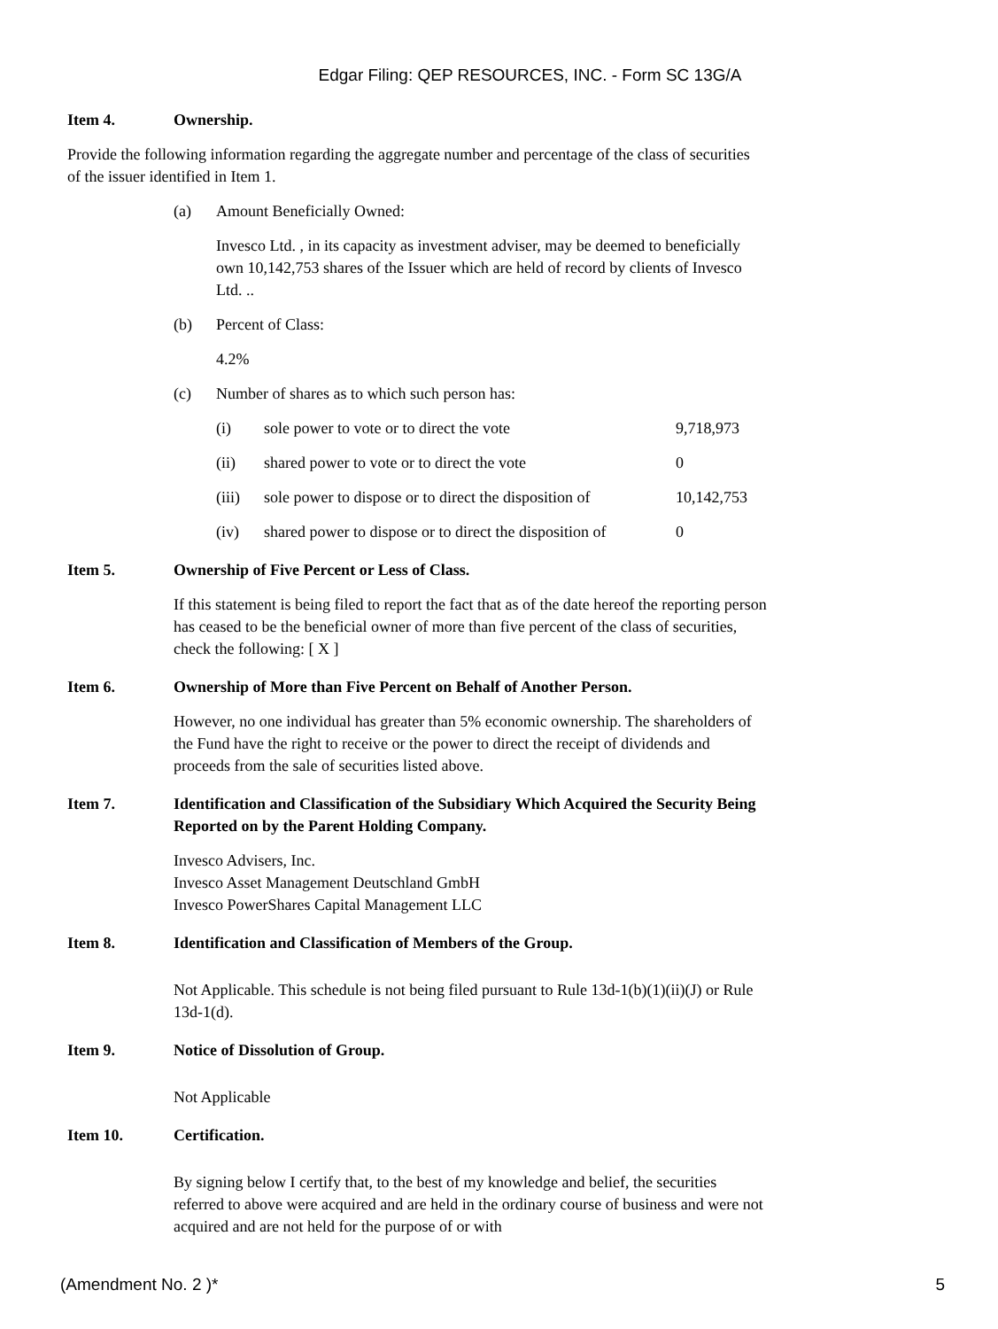Edgar Filing: QEP RESOURCES, INC. - Form SC 13G/A
Item 4. Ownership.
Provide the following information regarding the aggregate number and percentage of the class of securities of the issuer identified in Item 1.
(a) Amount Beneficially Owned:
Invesco Ltd. , in its capacity as investment adviser, may be deemed to beneficially own 10,142,753 shares of the Issuer which are held of record by clients of Invesco Ltd. ..
(b) Percent of Class:
4.2%
(c) Number of shares as to which such person has:
(i) sole power to vote or to direct the vote 9,718,973
(ii) shared power to vote or to direct the vote 0
(iii) sole power to dispose or to direct the disposition of 10,142,753
(iv) shared power to dispose or to direct the disposition of 0
Item 5. Ownership of Five Percent or Less of Class.
If this statement is being filed to report the fact that as of the date hereof the reporting person has ceased to be the beneficial owner of more than five percent of the class of securities, check the following: [ X ]
Item 6. Ownership of More than Five Percent on Behalf of Another Person.
However, no one individual has greater than 5% economic ownership. The shareholders of the Fund have the right to receive or the power to direct the receipt of dividends and proceeds from the sale of securities listed above.
Item 7. Identification and Classification of the Subsidiary Which Acquired the Security Being Reported on by the Parent Holding Company.
Invesco Advisers, Inc.
Invesco Asset Management Deutschland GmbH
Invesco PowerShares Capital Management LLC
Item 8. Identification and Classification of Members of the Group.
Not Applicable. This schedule is not being filed pursuant to Rule 13d-1(b)(1)(ii)(J) or Rule 13d-1(d).
Item 9. Notice of Dissolution of Group.
Not Applicable
Item 10. Certification.
By signing below I certify that, to the best of my knowledge and belief, the securities referred to above were acquired and are held in the ordinary course of business and were not acquired and are not held for the purpose of or with
(Amendment No. 2 )* 5